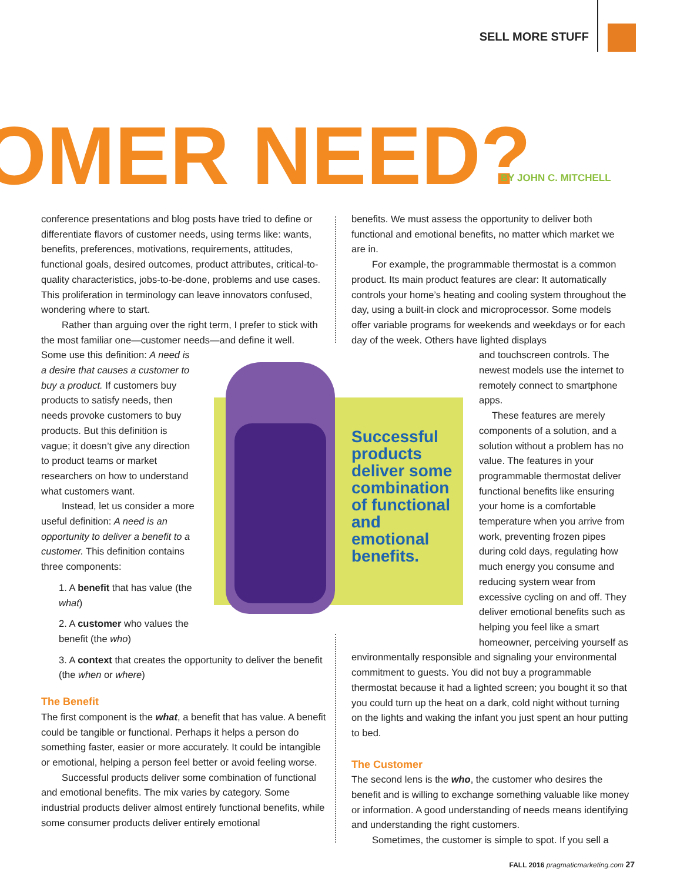SELL MORE STUFF
OMER NEED? BY JOHN C. MITCHELL
Successful products deliver some combination of functional and emotional benefits.
conference presentations and blog posts have tried to define or differentiate flavors of customer needs, using terms like: wants, benefits, preferences, motivations, requirements, attitudes, functional goals, desired outcomes, product attributes, critical-to-quality characteristics, jobs-to-be-done, problems and use cases. This proliferation in terminology can leave innovators confused, wondering where to start.
Rather than arguing over the right term, I prefer to stick with the most familiar one—customer needs—and define it well.
Some use this definition: A need is a desire that causes a customer to buy a product. If customers buy products to satisfy needs, then needs provoke customers to buy products. But this definition is vague; it doesn’t give any direction to product teams or market researchers on how to understand what customers want.
Instead, let us consider a more useful definition: A need is an opportunity to deliver a benefit to a customer. This definition contains three components:
1. A benefit that has value (the what)
2. A customer who values the benefit (the who)
3. A context that creates the opportunity to deliver the benefit (the when or where)
The Benefit
The first component is the what, a benefit that has value. A benefit could be tangible or functional. Perhaps it helps a person do something faster, easier or more accurately. It could be intangible or emotional, helping a person feel better or avoid feeling worse.
Successful products deliver some combination of functional and emotional benefits. The mix varies by category. Some industrial products deliver almost entirely functional benefits, while some consumer products deliver entirely emotional
benefits. We must assess the opportunity to deliver both functional and emotional benefits, no matter which market we are in.
For example, the programmable thermostat is a common product. Its main product features are clear: It automatically controls your home’s heating and cooling system throughout the day, using a built-in clock and microprocessor. Some models offer variable programs for weekends and weekdays or for each day of the week. Others have lighted displays
and touchscreen controls. The newest models use the internet to remotely connect to smartphone apps.
These features are merely components of a solution, and a solution without a problem has no value. The features in your programmable thermostat deliver functional benefits like ensuring your home is a comfortable temperature when you arrive from work, preventing frozen pipes during cold days, regulating how much energy you consume and reducing system wear from excessive cycling on and off. They deliver emotional benefits such as helping you feel like a smart homeowner, perceiving yourself as
environmentally responsible and signaling your environmental commitment to guests. You did not buy a programmable thermostat because it had a lighted screen; you bought it so that you could turn up the heat on a dark, cold night without turning on the lights and waking the infant you just spent an hour putting to bed.
The Customer
The second lens is the who, the customer who desires the benefit and is willing to exchange something valuable like money or information. A good understanding of needs means identifying and understanding the right customers.
Sometimes, the customer is simple to spot. If you sell a
FALL 2016 pragmaticmarketing.com 27